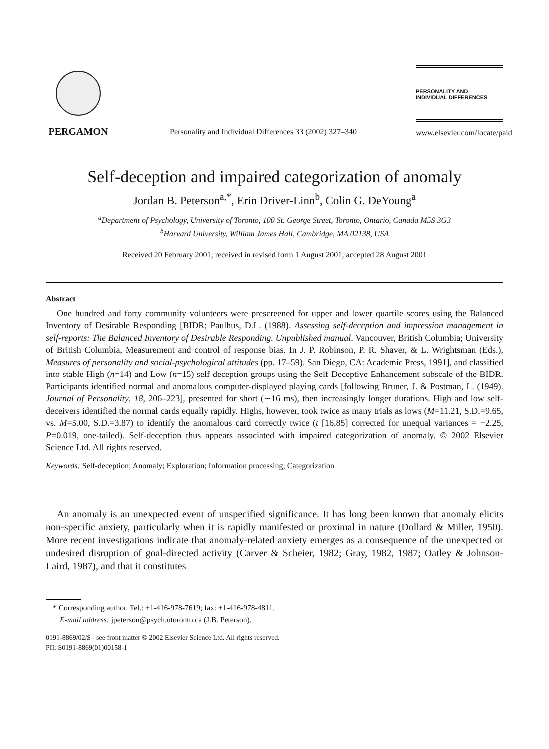PERGAMON
Personality and Individual Differences 33 (2002) 327–340
PERSONALITY AND
INDIVIDUAL DIFFERENCES
www.elsevier.com/locate/paid
Self-deception and impaired categorization of anomaly
Jordan B. Peterson<sup>a,*</sup>, Erin Driver-Linn<sup>b</sup>, Colin G. DeYoung<sup>a</sup>
<sup>a</sup> Department of Psychology, University of Toronto, 100 St. George Street, Toronto, Ontario, Canada M5S 3G3
<sup>b</sup> Harvard University, William James Hall, Cambridge, MA 02138, USA
Received 20 February 2001; received in revised form 1 August 2001; accepted 28 August 2001
Abstract
One hundred and forty community volunteers were prescreened for upper and lower quartile scores using the Balanced Inventory of Desirable Responding [BIDR; Paulhus, D.L. (1988). Assessing self-deception and impression management in self-reports: The Balanced Inventory of Desirable Responding. Unpublished manual. Vancouver, British Columbia; University of British Columbia, Measurement and control of response bias. In J. P. Robinson, P. R. Shaver, & L. Wrightsman (Eds.), Measures of personality and social-psychological attitudes (pp. 17–59). San Diego, CA: Academic Press, 1991], and classified into stable High (n=14) and Low (n=15) self-deception groups using the Self-Deceptive Enhancement subscale of the BIDR. Participants identified normal and anomalous computer-displayed playing cards [following Bruner, J. & Postman, L. (1949). Journal of Personality, 18, 206–223], presented for short (∼16 ms), then increasingly longer durations. High and low self-deceivers identified the normal cards equally rapidly. Highs, however, took twice as many trials as lows (M=11.21, S.D.=9.65, vs. M=5.00, S.D.=3.87) to identify the anomalous card correctly twice (t [16.85] corrected for unequal variances = −2.25, P=0.019, one-tailed). Self-deception thus appears associated with impaired categorization of anomaly. © 2002 Elsevier Science Ltd. All rights reserved.
Keywords: Self-deception; Anomaly; Exploration; Information processing; Categorization
An anomaly is an unexpected event of unspecified significance. It has long been known that anomaly elicits non-specific anxiety, particularly when it is rapidly manifested or proximal in nature (Dollard & Miller, 1950). More recent investigations indicate that anomaly-related anxiety emerges as a consequence of the unexpected or undesired disruption of goal-directed activity (Carver & Scheier, 1982; Gray, 1982, 1987; Oatley & Johnson-Laird, 1987), and that it constitutes
* Corresponding author. Tel.: +1-416-978-7619; fax: +1-416-978-4811.
E-mail address: jpeterson@psych.utoronto.ca (J.B. Peterson).
0191-8869/02/$ - see front matter © 2002 Elsevier Science Ltd. All rights reserved.
PII: S0191-8869(01)00158-1